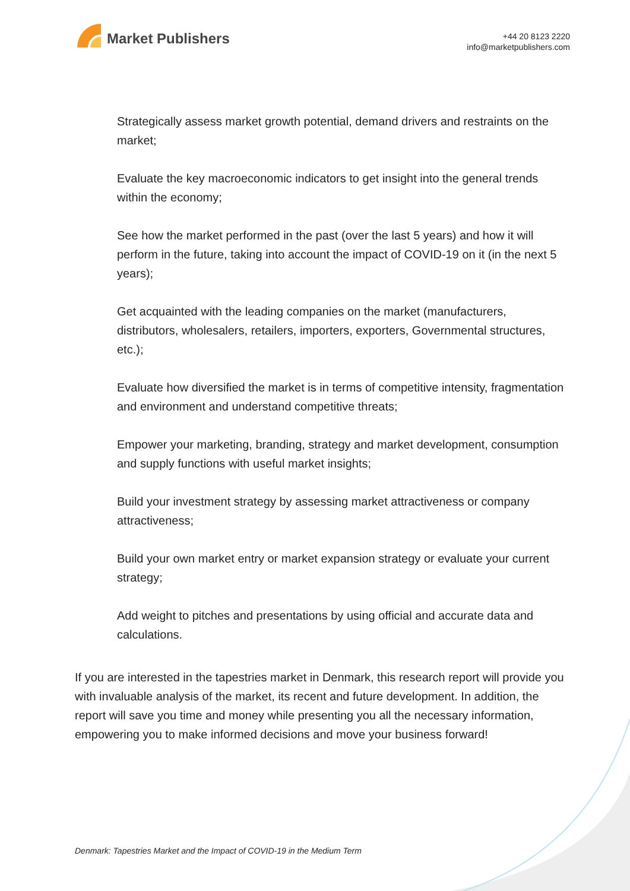Market Publishers
+44 20 8123 2220
info@marketpublishers.com
Strategically assess market growth potential, demand drivers and restraints on the market;
Evaluate the key macroeconomic indicators to get insight into the general trends within the economy;
See how the market performed in the past (over the last 5 years) and how it will perform in the future, taking into account the impact of COVID-19 on it (in the next 5 years);
Get acquainted with the leading companies on the market (manufacturers, distributors, wholesalers, retailers, importers, exporters, Governmental structures, etc.);
Evaluate how diversified the market is in terms of competitive intensity, fragmentation and environment and understand competitive threats;
Empower your marketing, branding, strategy and market development, consumption and supply functions with useful market insights;
Build your investment strategy by assessing market attractiveness or company attractiveness;
Build your own market entry or market expansion strategy or evaluate your current strategy;
Add weight to pitches and presentations by using official and accurate data and calculations.
If you are interested in the tapestries market in Denmark, this research report will provide you with invaluable analysis of the market, its recent and future development. In addition, the report will save you time and money while presenting you all the necessary information, empowering you to make informed decisions and move your business forward!
Denmark: Tapestries Market and the Impact of COVID-19 in the Medium Term